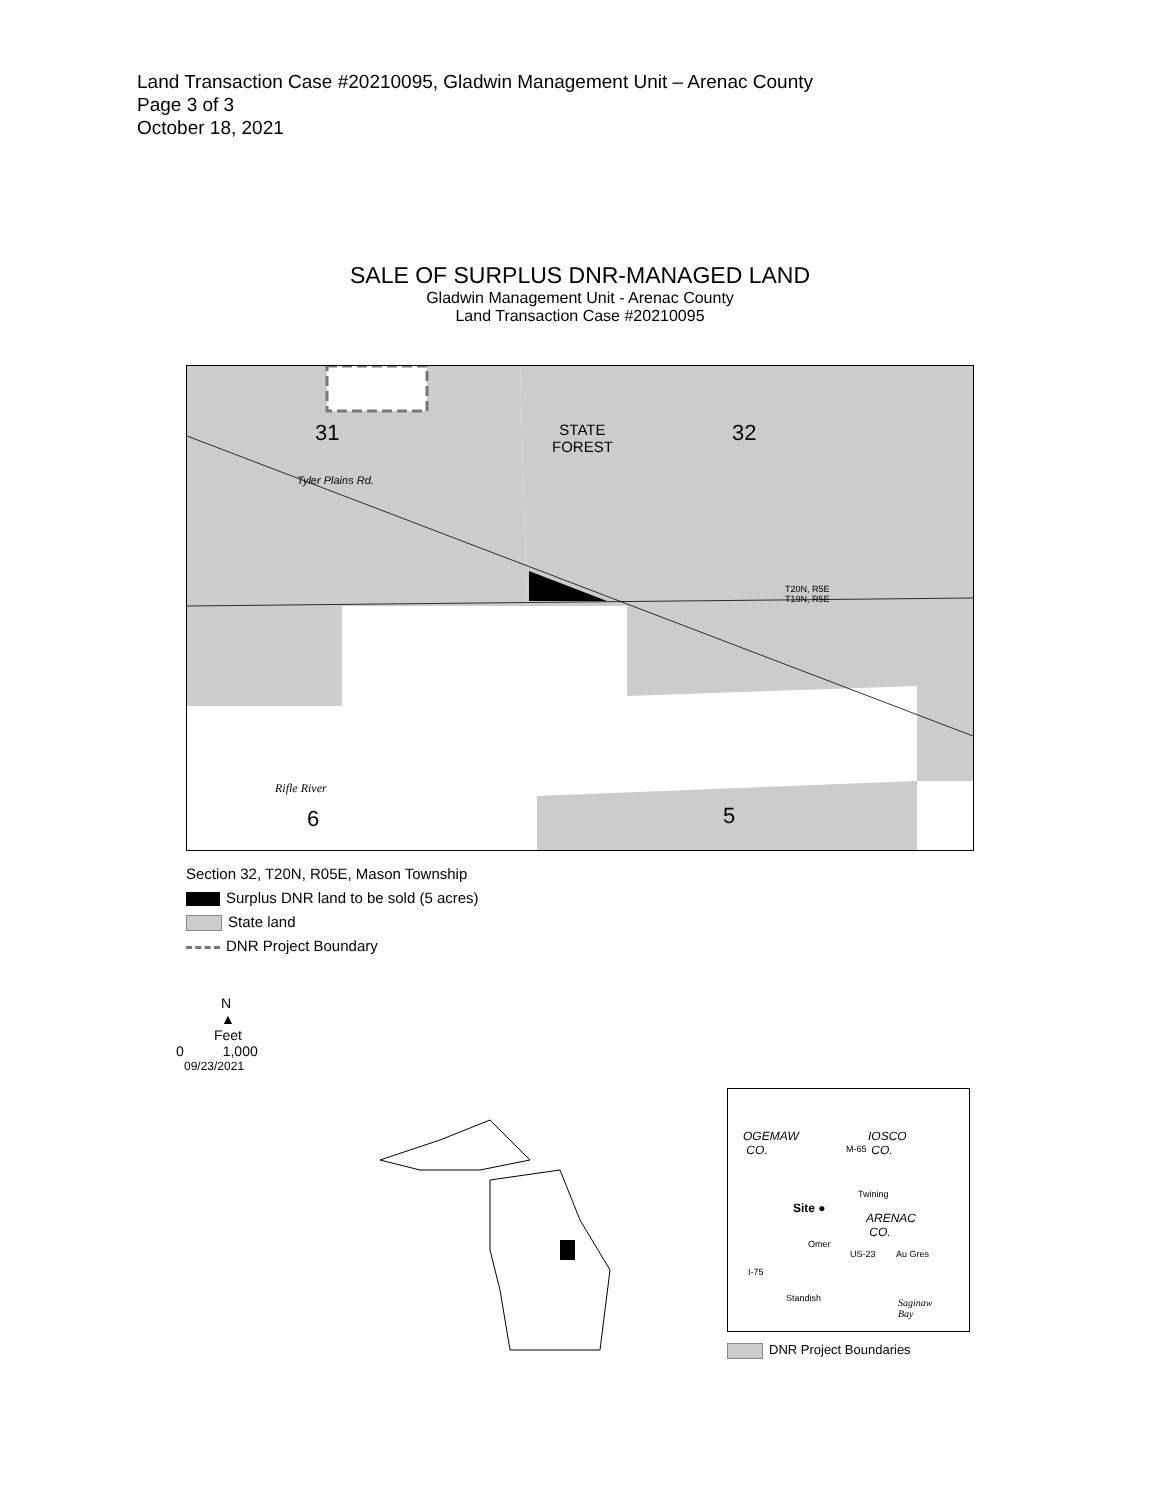Land Transaction Case #20210095, Gladwin Management Unit – Arenac County
Page 3 of 3
October 18, 2021
SALE OF SURPLUS DNR-MANAGED LAND
Gladwin Management Unit - Arenac County
Land Transaction Case #20210095
31 32
STATE
FOREST
Tyler Plains Rd.
T20N, R5E
T19N, R5E
Rifle River
6 5
Section 32, T20N, R05E, Mason Township
Surplus DNR land to be sold (5 acres)
State land
DNR Project Boundary
N
▲
Feet
0 1,000
09/23/2021
OGEMAW
CO.
IOSCO
CO.
Twining
Site ●
ARENAC
CO.
Omer
US-23 Au Gres
Standish
Saginaw
Bay
M-65
I-75
DNR Project Boundaries